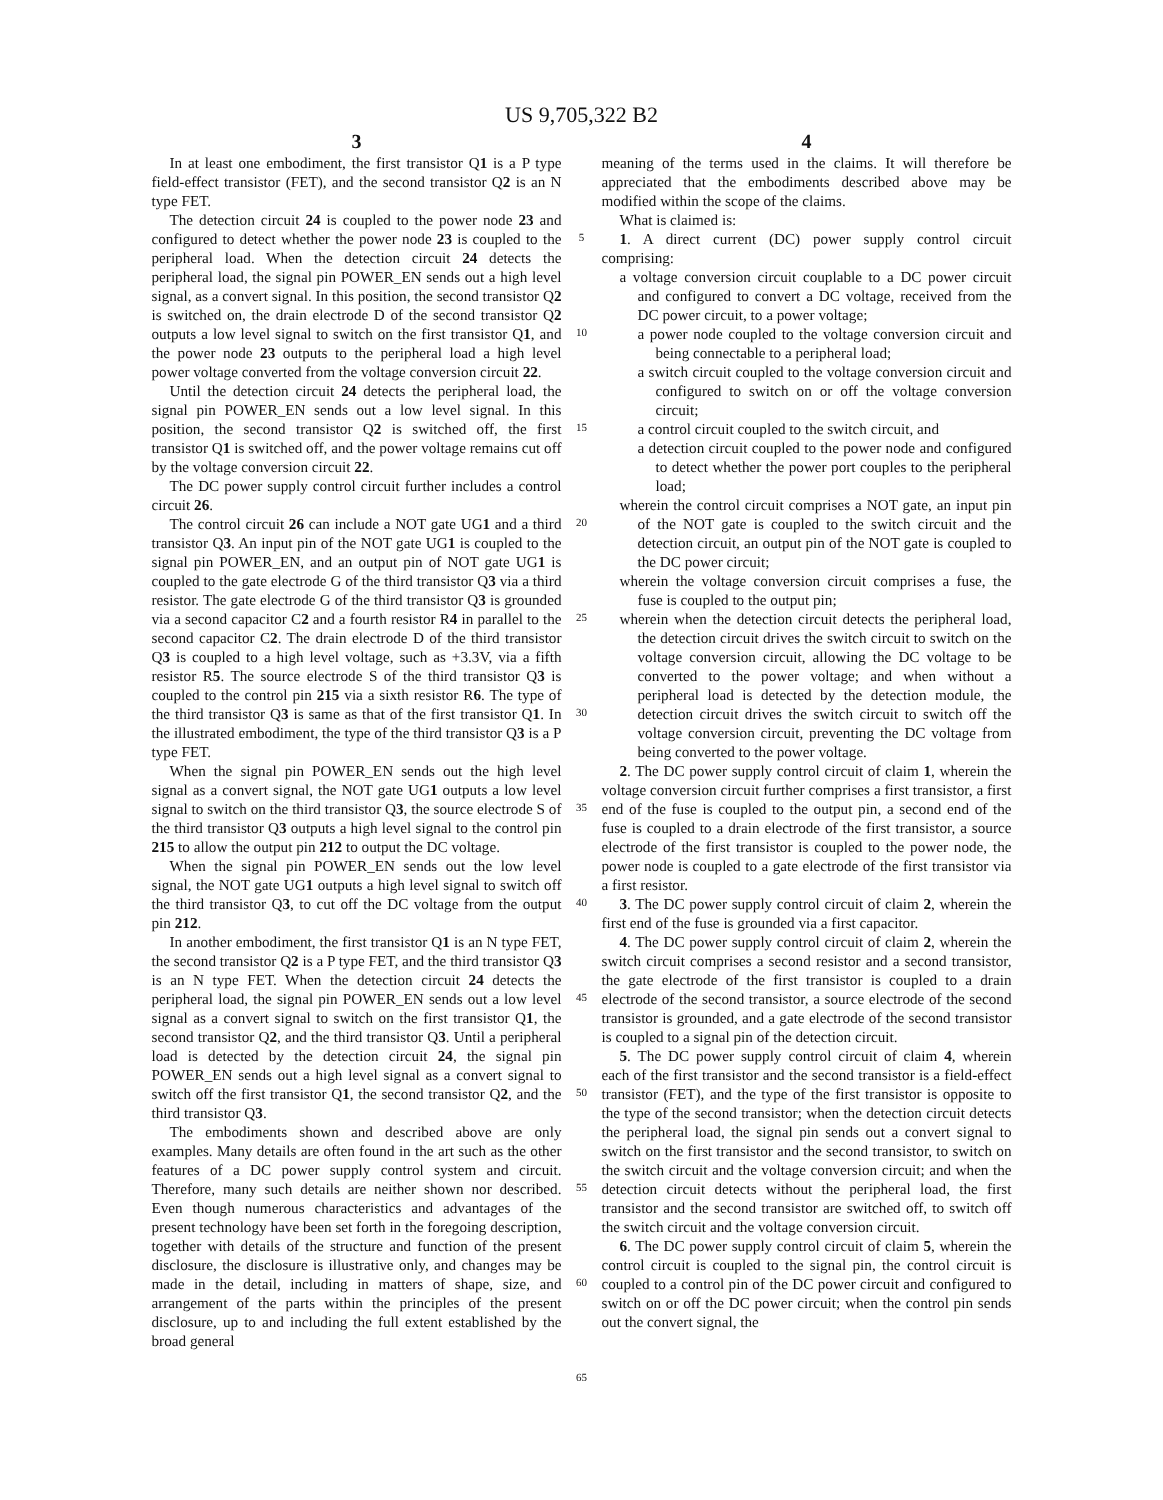US 9,705,322 B2
3
In at least one embodiment, the first transistor Q1 is a P type field-effect transistor (FET), and the second transistor Q2 is an N type FET.
The detection circuit 24 is coupled to the power node 23 and configured to detect whether the power node 23 is coupled to the peripheral load. When the detection circuit 24 detects the peripheral load, the signal pin POWER_EN sends out a high level signal, as a convert signal. In this position, the second transistor Q2 is switched on, the drain electrode D of the second transistor Q2 outputs a low level signal to switch on the first transistor Q1, and the power node 23 outputs to the peripheral load a high level power voltage converted from the voltage conversion circuit 22.
Until the detection circuit 24 detects the peripheral load, the signal pin POWER_EN sends out a low level signal. In this position, the second transistor Q2 is switched off, the first transistor Q1 is switched off, and the power voltage remains cut off by the voltage conversion circuit 22.
The DC power supply control circuit further includes a control circuit 26.
The control circuit 26 can include a NOT gate UG1 and a third transistor Q3. An input pin of the NOT gate UG1 is coupled to the signal pin POWER_EN, and an output pin of NOT gate UG1 is coupled to the gate electrode G of the third transistor Q3 via a third resistor. The gate electrode G of the third transistor Q3 is grounded via a second capacitor C2 and a fourth resistor R4 in parallel to the second capacitor C2. The drain electrode D of the third transistor Q3 is coupled to a high level voltage, such as +3.3V, via a fifth resistor R5. The source electrode S of the third transistor Q3 is coupled to the control pin 215 via a sixth resistor R6. The type of the third transistor Q3 is same as that of the first transistor Q1. In the illustrated embodiment, the type of the third transistor Q3 is a P type FET.
When the signal pin POWER_EN sends out the high level signal as a convert signal, the NOT gate UG1 outputs a low level signal to switch on the third transistor Q3, the source electrode S of the third transistor Q3 outputs a high level signal to the control pin 215 to allow the output pin 212 to output the DC voltage.
When the signal pin POWER_EN sends out the low level signal, the NOT gate UG1 outputs a high level signal to switch off the third transistor Q3, to cut off the DC voltage from the output pin 212.
In another embodiment, the first transistor Q1 is an N type FET, the second transistor Q2 is a P type FET, and the third transistor Q3 is an N type FET. When the detection circuit 24 detects the peripheral load, the signal pin POWER_EN sends out a low level signal as a convert signal to switch on the first transistor Q1, the second transistor Q2, and the third transistor Q3. Until a peripheral load is detected by the detection circuit 24, the signal pin POWER_EN sends out a high level signal as a convert signal to switch off the first transistor Q1, the second transistor Q2, and the third transistor Q3.
The embodiments shown and described above are only examples. Many details are often found in the art such as the other features of a DC power supply control system and circuit. Therefore, many such details are neither shown nor described. Even though numerous characteristics and advantages of the present technology have been set forth in the foregoing description, together with details of the structure and function of the present disclosure, the disclosure is illustrative only, and changes may be made in the detail, including in matters of shape, size, and arrangement of the parts within the principles of the present disclosure, up to and including the full extent established by the broad general
5
10
15
20
25
30
35
40
45
50
55
60
65
4
meaning of the terms used in the claims. It will therefore be appreciated that the embodiments described above may be modified within the scope of the claims.
What is claimed is:
1. A direct current (DC) power supply control circuit comprising:
a voltage conversion circuit couplable to a DC power circuit and configured to convert a DC voltage, received from the DC power circuit, to a power voltage;
a power node coupled to the voltage conversion circuit and being connectable to a peripheral load;
a switch circuit coupled to the voltage conversion circuit and configured to switch on or off the voltage conversion circuit;
a control circuit coupled to the switch circuit, and
a detection circuit coupled to the power node and configured to detect whether the power port couples to the peripheral load;
wherein the control circuit comprises a NOT gate, an input pin of the NOT gate is coupled to the switch circuit and the detection circuit, an output pin of the NOT gate is coupled to the DC power circuit;
wherein the voltage conversion circuit comprises a fuse, the fuse is coupled to the output pin;
wherein when the detection circuit detects the peripheral load, the detection circuit drives the switch circuit to switch on the voltage conversion circuit, allowing the DC voltage to be converted to the power voltage; and when without a peripheral load is detected by the detection module, the detection circuit drives the switch circuit to switch off the voltage conversion circuit, preventing the DC voltage from being converted to the power voltage.
2. The DC power supply control circuit of claim 1, wherein the voltage conversion circuit further comprises a first transistor, a first end of the fuse is coupled to the output pin, a second end of the fuse is coupled to a drain electrode of the first transistor, a source electrode of the first transistor is coupled to the power node, the power node is coupled to a gate electrode of the first transistor via a first resistor.
3. The DC power supply control circuit of claim 2, wherein the first end of the fuse is grounded via a first capacitor.
4. The DC power supply control circuit of claim 2, wherein the switch circuit comprises a second resistor and a second transistor, the gate electrode of the first transistor is coupled to a drain electrode of the second transistor, a source electrode of the second transistor is grounded, and a gate electrode of the second transistor is coupled to a signal pin of the detection circuit.
5. The DC power supply control circuit of claim 4, wherein each of the first transistor and the second transistor is a field-effect transistor (FET), and the type of the first transistor is opposite to the type of the second transistor; when the detection circuit detects the peripheral load, the signal pin sends out a convert signal to switch on the first transistor and the second transistor, to switch on the switch circuit and the voltage conversion circuit; and when the detection circuit detects without the peripheral load, the first transistor and the second transistor are switched off, to switch off the switch circuit and the voltage conversion circuit.
6. The DC power supply control circuit of claim 5, wherein the control circuit is coupled to the signal pin, the control circuit is coupled to a control pin of the DC power circuit and configured to switch on or off the DC power circuit; when the control pin sends out the convert signal, the